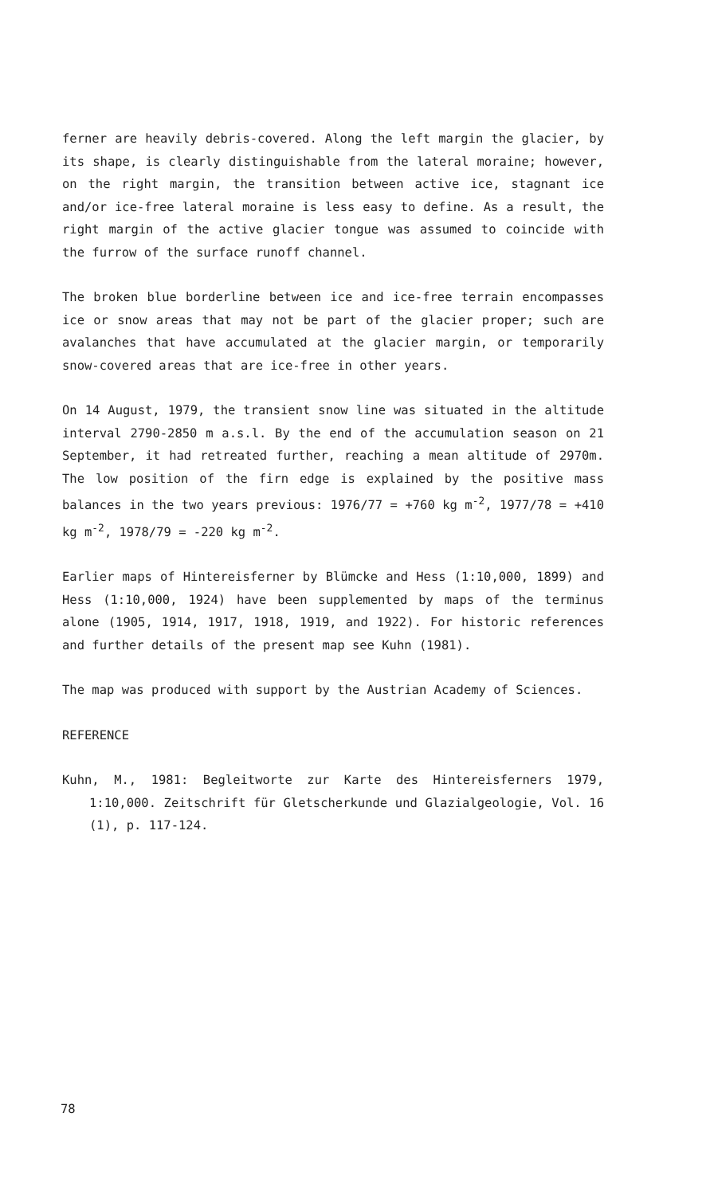ferner are heavily debris-covered. Along the left margin the glacier, by its shape, is clearly distinguishable from the lateral moraine; however, on the right margin, the transition between active ice, stagnant ice and/or ice-free lateral moraine is less easy to define. As a result, the right margin of the active glacier tongue was assumed to coincide with the furrow of the surface runoff channel.
The broken blue borderline between ice and ice-free terrain encompasses ice or snow areas that may not be part of the glacier proper; such are avalanches that have accumulated at the glacier margin, or temporarily snow-covered areas that are ice-free in other years.
On 14 August, 1979, the transient snow line was situated in the altitude interval 2790-2850 m a.s.l. By the end of the accumulation season on 21 September, it had retreated further, reaching a mean altitude of 2970m. The low position of the firn edge is explained by the positive mass balances in the two years previous: 1976/77 = +760 kg m<sup>-2</sup>, 1977/78 = +410 kg m<sup>-2</sup>, 1978/79 = -220 kg m<sup>-2</sup>.
Earlier maps of Hintereisferner by Blümcke and Hess (1:10,000, 1899) and Hess (1:10,000, 1924) have been supplemented by maps of the terminus alone (1905, 1914, 1917, 1918, 1919, and 1922). For historic references and further details of the present map see Kuhn (1981).
The map was produced with support by the Austrian Academy of Sciences.
REFERENCE
Kuhn, M., 1981: Begleitworte zur Karte des Hintereisferners 1979, 1:10,000. Zeitschrift für Gletscherkunde und Glazialgeologie, Vol. 16 (1), p. 117-124.
78